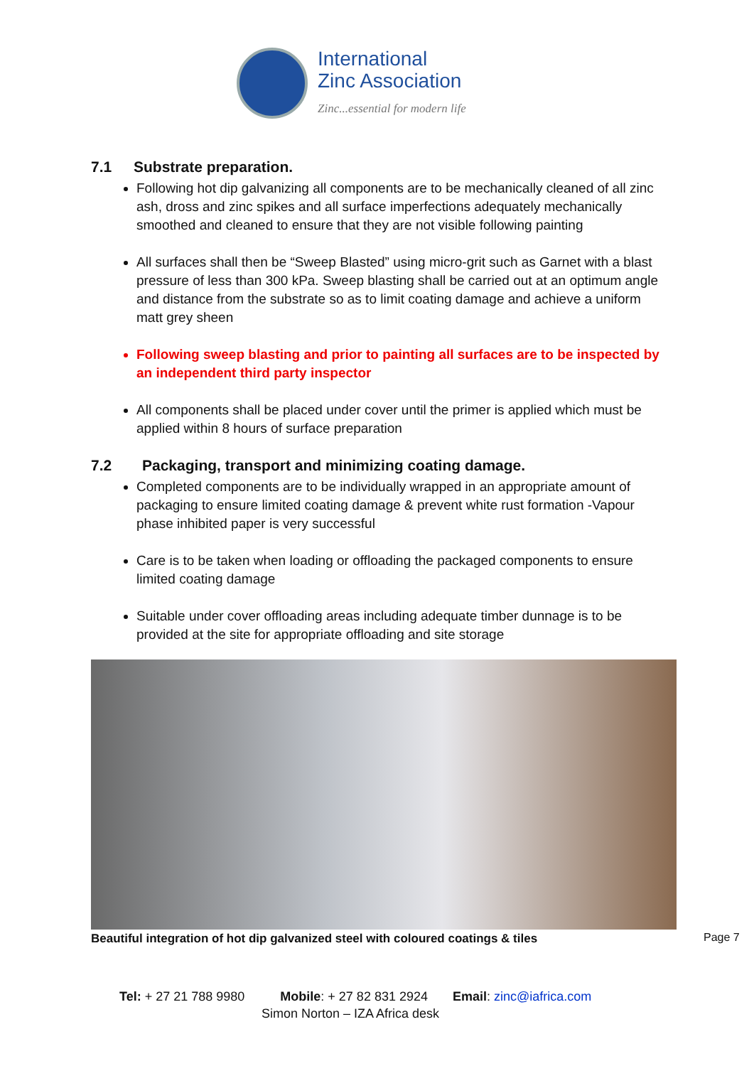International
Zinc Association
Zinc...essential for modern life
7.1 Substrate preparation.
Following hot dip galvanizing all components are to be mechanically cleaned of all zinc ash, dross and zinc spikes and all surface imperfections adequately mechanically smoothed and cleaned to ensure that they are not visible following painting
All surfaces shall then be “Sweep Blasted” using micro-grit such as Garnet with a blast pressure of less than 300 kPa. Sweep blasting shall be carried out at an optimum angle and distance from the substrate so as to limit coating damage and achieve a uniform matt grey sheen
Following sweep blasting and prior to painting all surfaces are to be inspected by an independent third party inspector
All components shall be placed under cover until the primer is applied which must be applied within 8 hours of surface preparation
7.2 Packaging, transport and minimizing coating damage.
Completed components are to be individually wrapped in an appropriate amount of packaging to ensure limited coating damage & prevent white rust formation -Vapour phase inhibited paper is very successful
Care is to be taken when loading or offloading the packaged components to ensure limited coating damage
Suitable under cover offloading areas including adequate timber dunnage is to be provided at the site for appropriate offloading and site storage
Beautiful integration of hot dip galvanized steel with coloured coatings & tiles
Page 7
Tel: + 27 21 788 9980 Mobile: + 27 82 831 2924 Email: zinc@iafrica.com
Simon Norton – IZA Africa desk